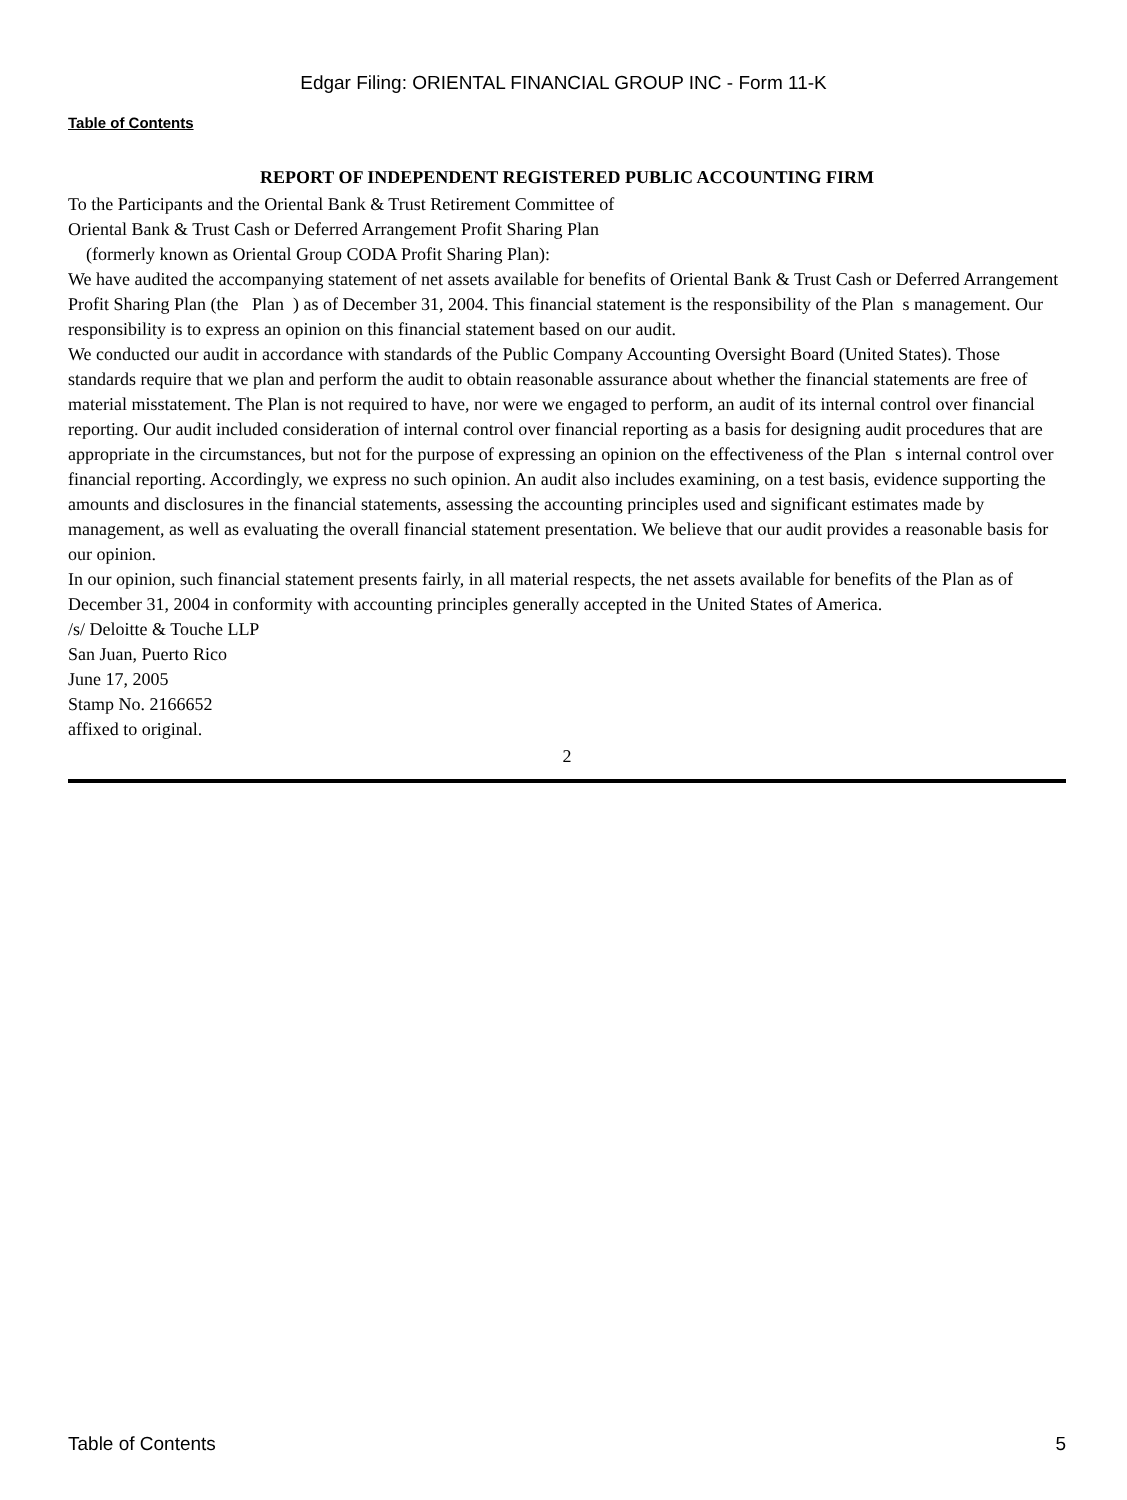Edgar Filing: ORIENTAL FINANCIAL GROUP INC - Form 11-K
Table of Contents
REPORT OF INDEPENDENT REGISTERED PUBLIC ACCOUNTING FIRM
To the Participants and the Oriental Bank & Trust Retirement Committee of
Oriental Bank & Trust Cash or Deferred Arrangement Profit Sharing Plan
(formerly known as Oriental Group CODA Profit Sharing Plan):
We have audited the accompanying statement of net assets available for benefits of Oriental Bank & Trust Cash or Deferred Arrangement Profit Sharing Plan (the Plan ) as of December 31, 2004. This financial statement is the responsibility of the Plan s management. Our responsibility is to express an opinion on this financial statement based on our audit.
We conducted our audit in accordance with standards of the Public Company Accounting Oversight Board (United States). Those standards require that we plan and perform the audit to obtain reasonable assurance about whether the financial statements are free of material misstatement. The Plan is not required to have, nor were we engaged to perform, an audit of its internal control over financial reporting. Our audit included consideration of internal control over financial reporting as a basis for designing audit procedures that are appropriate in the circumstances, but not for the purpose of expressing an opinion on the effectiveness of the Plan s internal control over financial reporting. Accordingly, we express no such opinion. An audit also includes examining, on a test basis, evidence supporting the amounts and disclosures in the financial statements, assessing the accounting principles used and significant estimates made by management, as well as evaluating the overall financial statement presentation. We believe that our audit provides a reasonable basis for our opinion.
In our opinion, such financial statement presents fairly, in all material respects, the net assets available for benefits of the Plan as of December 31, 2004 in conformity with accounting principles generally accepted in the United States of America.
/s/ Deloitte & Touche LLP
San Juan, Puerto Rico
June 17, 2005
Stamp No. 2166652
affixed to original.
2
Table of Contents 5